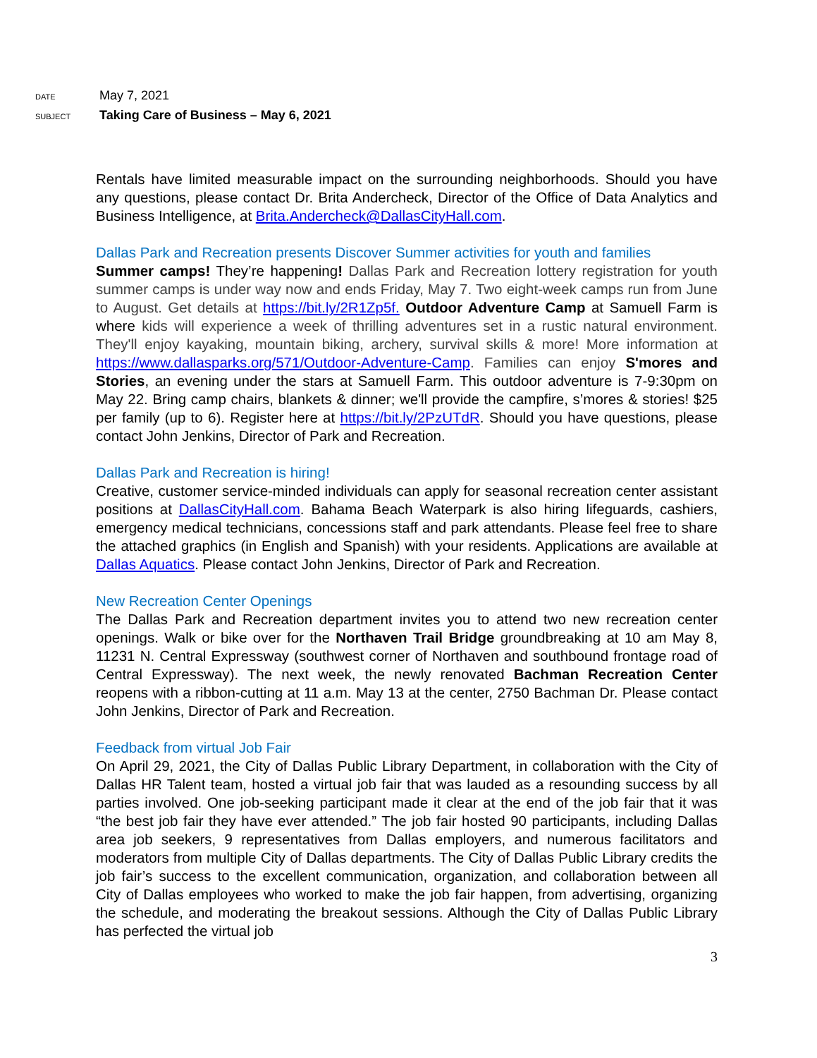DATE May 7, 2021
SUBJECT Taking Care of Business – May 6, 2021
Rentals have limited measurable impact on the surrounding neighborhoods. Should you have any questions, please contact Dr. Brita Andercheck, Director of the Office of Data Analytics and Business Intelligence, at Brita.Andercheck@DallasCityHall.com.
Dallas Park and Recreation presents Discover Summer activities for youth and families
Summer camps! They’re happening! Dallas Park and Recreation lottery registration for youth summer camps is under way now and ends Friday, May 7. Two eight-week camps run from June to August. Get details at https://bit.ly/2R1Zp5f. Outdoor Adventure Camp at Samuell Farm is where kids will experience a week of thrilling adventures set in a rustic natural environment. They'll enjoy kayaking, mountain biking, archery, survival skills & more! More information at https://www.dallasparks.org/571/Outdoor-Adventure-Camp. Families can enjoy S'mores and Stories, an evening under the stars at Samuell Farm. This outdoor adventure is 7-9:30pm on May 22. Bring camp chairs, blankets & dinner; we'll provide the campfire, s’mores & stories! $25 per family (up to 6). Register here at https://bit.ly/2PzUTdR. Should you have questions, please contact John Jenkins, Director of Park and Recreation.
Dallas Park and Recreation is hiring!
Creative, customer service-minded individuals can apply for seasonal recreation center assistant positions at DallasCityHall.com. Bahama Beach Waterpark is also hiring lifeguards, cashiers, emergency medical technicians, concessions staff and park attendants. Please feel free to share the attached graphics (in English and Spanish) with your residents. Applications are available at Dallas Aquatics. Please contact John Jenkins, Director of Park and Recreation.
New Recreation Center Openings
The Dallas Park and Recreation department invites you to attend two new recreation center openings. Walk or bike over for the Northaven Trail Bridge groundbreaking at 10 am May 8, 11231 N. Central Expressway (southwest corner of Northaven and southbound frontage road of Central Expressway). The next week, the newly renovated Bachman Recreation Center reopens with a ribbon-cutting at 11 a.m. May 13 at the center, 2750 Bachman Dr. Please contact John Jenkins, Director of Park and Recreation.
Feedback from virtual Job Fair
On April 29, 2021, the City of Dallas Public Library Department, in collaboration with the City of Dallas HR Talent team, hosted a virtual job fair that was lauded as a resounding success by all parties involved. One job-seeking participant made it clear at the end of the job fair that it was “the best job fair they have ever attended.” The job fair hosted 90 participants, including Dallas area job seekers, 9 representatives from Dallas employers, and numerous facilitators and moderators from multiple City of Dallas departments. The City of Dallas Public Library credits the job fair’s success to the excellent communication, organization, and collaboration between all City of Dallas employees who worked to make the job fair happen, from advertising, organizing the schedule, and moderating the breakout sessions. Although the City of Dallas Public Library has perfected the virtual job
3